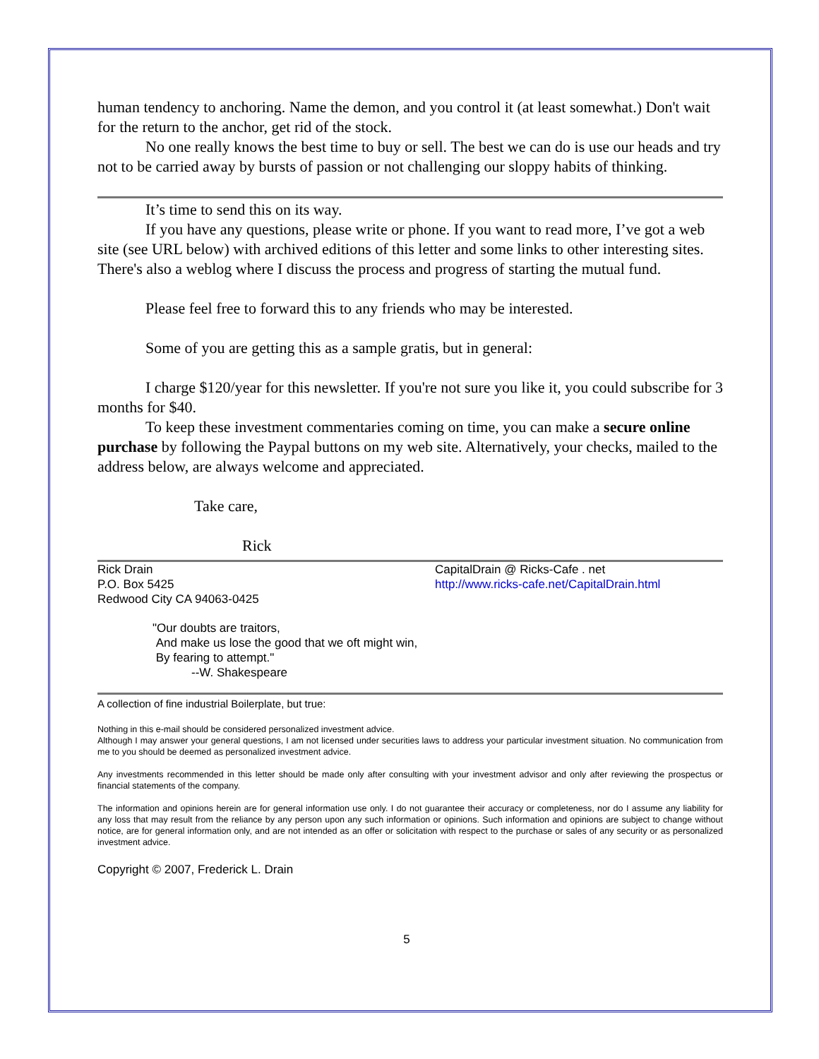human tendency to anchoring. Name the demon, and you control it (at least somewhat.) Don't wait for the return to the anchor, get rid of the stock.
No one really knows the best time to buy or sell. The best we can do is use our heads and try not to be carried away by bursts of passion or not challenging our sloppy habits of thinking.
It’s time to send this on its way.
If you have any questions, please write or phone. If you want to read more, I’ve got a web site (see URL below) with archived editions of this letter and some links to other interesting sites. There's also a weblog where I discuss the process and progress of starting the mutual fund.
Please feel free to forward this to any friends who may be interested.
Some of you are getting this as a sample gratis, but in general:
I charge $120/year for this newsletter. If you're not sure you like it, you could subscribe for 3 months for $40.
To keep these investment commentaries coming on time, you can make a secure online purchase by following the Paypal buttons on my web site. Alternatively, your checks, mailed to the address below, are always welcome and appreciated.
Take care,
Rick
Rick Drain
P.O. Box 5425
Redwood City CA 94063-0425
CapitalDrain @ Ricks-Cafe . net
http://www.ricks-cafe.net/CapitalDrain.html
"Our doubts are traitors,
And make us lose the good that we oft might win,
By fearing to attempt."
--W. Shakespeare
A collection of fine industrial Boilerplate, but true:
Nothing in this e-mail should be considered personalized investment advice.
Although I may answer your general questions, I am not licensed under securities laws to address your particular investment situation. No communication from me to you should be deemed as personalized investment advice.
Any investments recommended in this letter should be made only after consulting with your investment advisor and only after reviewing the prospectus or financial statements of the company.
The information and opinions herein are for general information use only. I do not guarantee their accuracy or completeness, nor do I assume any liability for any loss that may result from the reliance by any person upon any such information or opinions. Such information and opinions are subject to change without notice, are for general information only, and are not intended as an offer or solicitation with respect to the purchase or sales of any security or as personalized investment advice.
Copyright © 2007, Frederick L. Drain
5